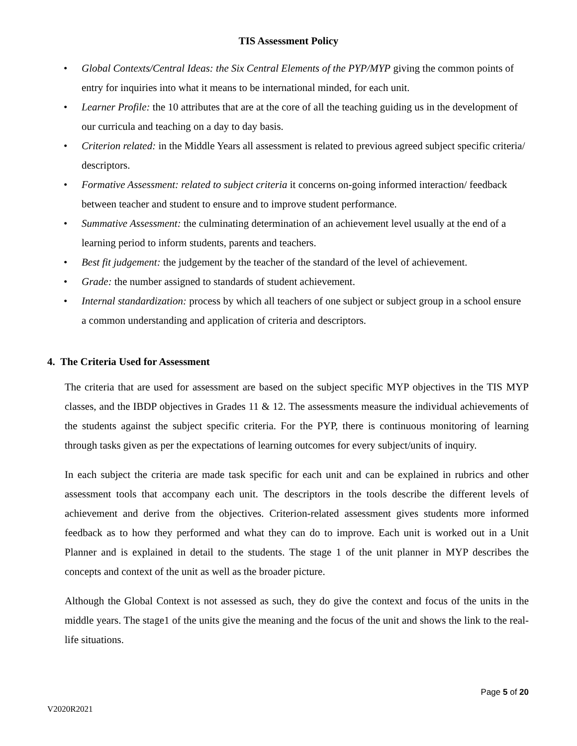TIS Assessment Policy
• Global Contexts/Central Ideas: the Six Central Elements of the PYP/MYP giving the common points of entry for inquiries into what it means to be international minded, for each unit.
• Learner Profile: the 10 attributes that are at the core of all the teaching guiding us in the development of our curricula and teaching on a day to day basis.
• Criterion related: in the Middle Years all assessment is related to previous agreed subject specific criteria/ descriptors.
• Formative Assessment: related to subject criteria it concerns on-going informed interaction/ feedback between teacher and student to ensure and to improve student performance.
• Summative Assessment: the culminating determination of an achievement level usually at the end of a learning period to inform students, parents and teachers.
• Best fit judgement: the judgement by the teacher of the standard of the level of achievement.
• Grade: the number assigned to standards of student achievement.
• Internal standardization: process by which all teachers of one subject or subject group in a school ensure a common understanding and application of criteria and descriptors.
4. The Criteria Used for Assessment
The criteria that are used for assessment are based on the subject specific MYP objectives in the TIS MYP classes, and the IBDP objectives in Grades 11 & 12. The assessments measure the individual achievements of the students against the subject specific criteria. For the PYP, there is continuous monitoring of learning through tasks given as per the expectations of learning outcomes for every subject/units of inquiry.
In each subject the criteria are made task specific for each unit and can be explained in rubrics and other assessment tools that accompany each unit. The descriptors in the tools describe the different levels of achievement and derive from the objectives. Criterion-related assessment gives students more informed feedback as to how they performed and what they can do to improve. Each unit is worked out in a Unit Planner and is explained in detail to the students. The stage 1 of the unit planner in MYP describes the concepts and context of the unit as well as the broader picture.
Although the Global Context is not assessed as such, they do give the context and focus of the units in the middle years. The stage1 of the units give the meaning and the focus of the unit and shows the link to the real-life situations.
Page 5 of 20
V2020R2021